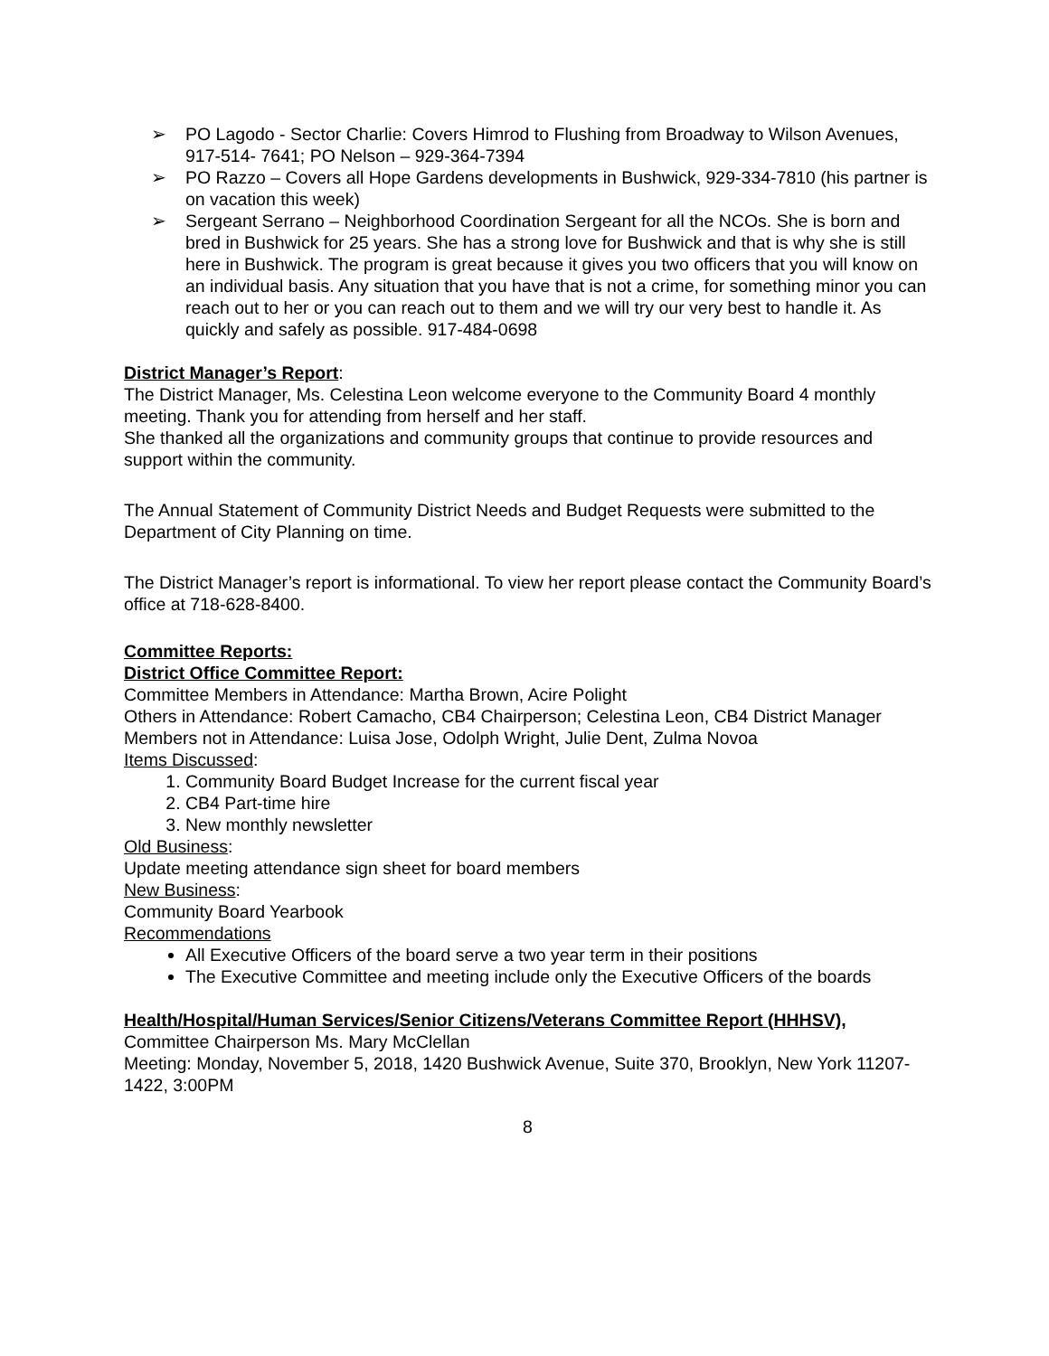➢ PO Lagodo - Sector Charlie: Covers Himrod to Flushing from Broadway to Wilson Avenues, 917-514- 7641; PO Nelson – 929-364-7394
➢ PO Razzo – Covers all Hope Gardens developments in Bushwick, 929-334-7810 (his partner is on vacation this week)
➢ Sergeant Serrano – Neighborhood Coordination Sergeant for all the NCOs. She is born and bred in Bushwick for 25 years. She has a strong love for Bushwick and that is why she is still here in Bushwick. The program is great because it gives you two officers that you will know on an individual basis. Any situation that you have that is not a crime, for something minor you can reach out to her or you can reach out to them and we will try our very best to handle it. As quickly and safely as possible. 917-484-0698
District Manager’s Report:
The District Manager, Ms. Celestina Leon welcome everyone to the Community Board 4 monthly meeting. Thank you for attending from herself and her staff.
She thanked all the organizations and community groups that continue to provide resources and support within the community.
The Annual Statement of Community District Needs and Budget Requests were submitted to the Department of City Planning on time.
The District Manager’s report is informational. To view her report please contact the Community Board’s office at 718-628-8400.
Committee Reports:
District Office Committee Report:
Committee Members in Attendance: Martha Brown, Acire Polight
Others in Attendance: Robert Camacho, CB4 Chairperson; Celestina Leon, CB4 District Manager
Members not in Attendance: Luisa Jose, Odolph Wright, Julie Dent, Zulma Novoa
Items Discussed:
1. Community Board Budget Increase for the current fiscal year
2. CB4 Part-time hire
3. New monthly newsletter
Old Business:
Update meeting attendance sign sheet for board members
New Business:
Community Board Yearbook
Recommendations
All Executive Officers of the board serve a two year term in their positions
The Executive Committee and meeting include only the Executive Officers of the boards
Health/Hospital/Human Services/Senior Citizens/Veterans Committee Report (HHHSV),
Committee Chairperson Ms. Mary McClellan
Meeting: Monday, November 5, 2018, 1420 Bushwick Avenue, Suite 370, Brooklyn, New York 11207-1422, 3:00PM
8